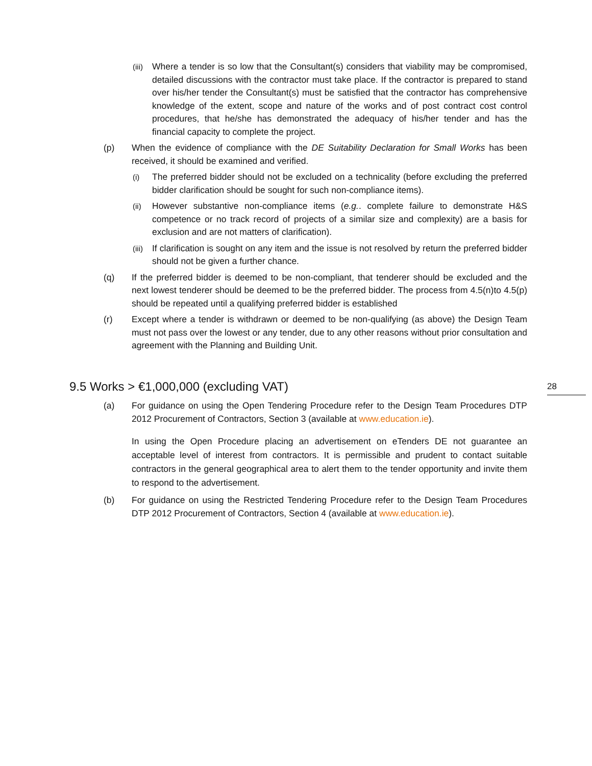(iii)
Where a tender is so low that the Consultant(s) considers that viability may be compromised, detailed discussions with the contractor must take place. If the contractor is prepared to stand over his/her tender the Consultant(s) must be satisfied that the contractor has comprehensive knowledge of the extent, scope and nature of the works and of post contract cost control procedures, that he/she has demonstrated the adequacy of his/her tender and has the financial capacity to complete the project.
(p) When the evidence of compliance with the DE Suitability Declaration for Small Works has been received, it should be examined and verified.
(i)
The preferred bidder should not be excluded on a technicality (before excluding the preferred bidder clarification should be sought for such non-compliance items).
(ii)
However substantive non-compliance items (e.g.. complete failure to demonstrate H&S competence or no track record of projects of a similar size and complexity) are a basis for exclusion and are not matters of clarification).
(iii)
If clarification is sought on any item and the issue is not resolved by return the preferred bidder should not be given a further chance.
(q) If the preferred bidder is deemed to be non-compliant, that tenderer should be excluded and the next lowest tenderer should be deemed to be the preferred bidder. The process from 4.5(n)to 4.5(p) should be repeated until a qualifying preferred bidder is established
(r) Except where a tender is withdrawn or deemed to be non-qualifying (as above) the Design Team must not pass over the lowest or any tender, due to any other reasons without prior consultation and agreement with the Planning and Building Unit.
9.5 Works > €1,000,000 (excluding VAT) 28
(a) For guidance on using the Open Tendering Procedure refer to the Design Team Procedures DTP 2012 Procurement of Contractors, Section 3 (available at www.education.ie).
In using the Open Procedure placing an advertisement on eTenders DE not guarantee an acceptable level of interest from contractors. It is permissible and prudent to contact suitable contractors in the general geographical area to alert them to the tender opportunity and invite them to respond to the advertisement.
(b) For guidance on using the Restricted Tendering Procedure refer to the Design Team Procedures DTP 2012 Procurement of Contractors, Section 4 (available at www.education.ie).